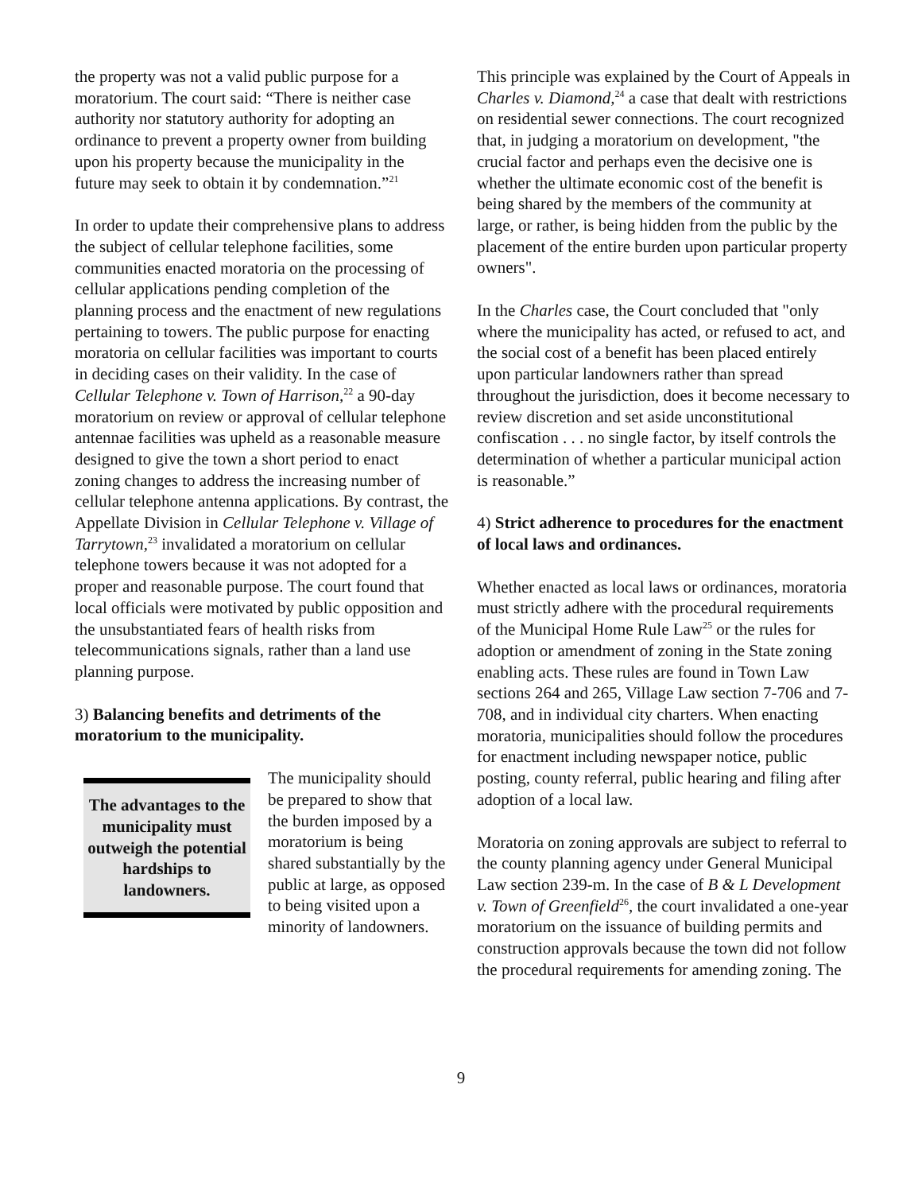the property was not a valid public purpose for a moratorium. The court said: “There is neither case authority nor statutory authority for adopting an ordinance to prevent a property owner from building upon his property because the municipality in the future may seek to obtain it by condemnation.”<sup>21</sup>
In order to update their comprehensive plans to address the subject of cellular telephone facilities, some communities enacted moratoria on the processing of cellular applications pending completion of the planning process and the enactment of new regulations pertaining to towers. The public purpose for enacting moratoria on cellular facilities was important to courts in deciding cases on their validity. In the case of Cellular Telephone v. Town of Harrison,<sup>22</sup> a 90-day moratorium on review or approval of cellular telephone antennae facilities was upheld as a reasonable measure designed to give the town a short period to enact zoning changes to address the increasing number of cellular telephone antenna applications. By contrast, the Appellate Division in Cellular Telephone v. Village of Tarrytown,<sup>23</sup> invalidated a moratorium on cellular telephone towers because it was not adopted for a proper and reasonable purpose. The court found that local officials were motivated by public opposition and the unsubstantiated fears of health risks from telecommunications signals, rather than a land use planning purpose.
3) Balancing benefits and detriments of the moratorium to the municipality.
The advantages to the municipality must outweigh the potential hardships to landowners.
The municipality should be prepared to show that the burden imposed by a moratorium is being shared substantially by the public at large, as opposed to being visited upon a minority of landowners.
This principle was explained by the Court of Appeals in Charles v. Diamond,<sup>24</sup> a case that dealt with restrictions on residential sewer connections. The court recognized that, in judging a moratorium on development, "the crucial factor and perhaps even the decisive one is whether the ultimate economic cost of the benefit is being shared by the members of the community at large, or rather, is being hidden from the public by the placement of the entire burden upon particular property owners".
In the Charles case, the Court concluded that "only where the municipality has acted, or refused to act, and the social cost of a benefit has been placed entirely upon particular landowners rather than spread throughout the jurisdiction, does it become necessary to review discretion and set aside unconstitutional confiscation . . . no single factor, by itself controls the determination of whether a particular municipal action is reasonable.”
4) Strict adherence to procedures for the enactment of local laws and ordinances.
Whether enacted as local laws or ordinances, moratoria must strictly adhere with the procedural requirements of the Municipal Home Rule Law<sup>25</sup> or the rules for adoption or amendment of zoning in the State zoning enabling acts. These rules are found in Town Law sections 264 and 265, Village Law section 7-706 and 7-708, and in individual city charters. When enacting moratoria, municipalities should follow the procedures for enactment including newspaper notice, public posting, county referral, public hearing and filing after adoption of a local law.
Moratoria on zoning approvals are subject to referral to the county planning agency under General Municipal Law section 239-m. In the case of B & L Development v. Town of Greenfield<sup>26</sup>, the court invalidated a one-year moratorium on the issuance of building permits and construction approvals because the town did not follow the procedural requirements for amending zoning. The
9